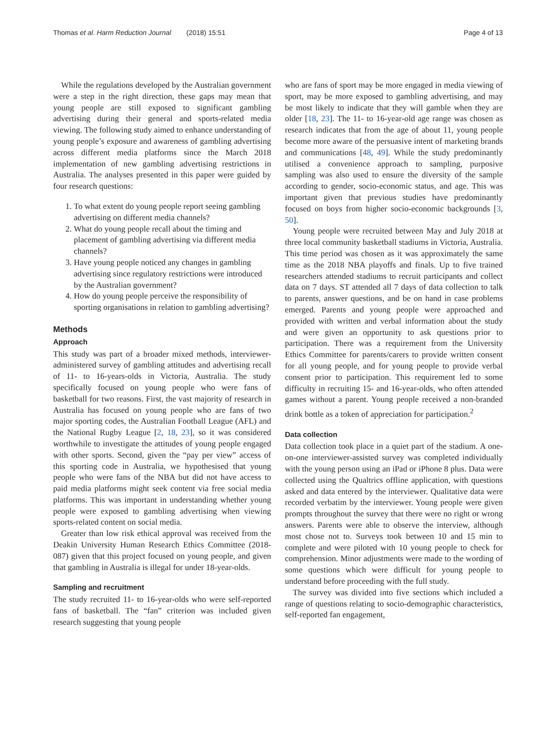Thomas et al. Harm Reduction Journal (2018) 15:51 Page 4 of 13
While the regulations developed by the Australian government were a step in the right direction, these gaps may mean that young people are still exposed to significant gambling advertising during their general and sports-related media viewing. The following study aimed to enhance understanding of young people’s exposure and awareness of gambling advertising across different media platforms since the March 2018 implementation of new gambling advertising restrictions in Australia. The analyses presented in this paper were guided by four research questions:
1. To what extent do young people report seeing gambling advertising on different media channels?
2. What do young people recall about the timing and placement of gambling advertising via different media channels?
3. Have young people noticed any changes in gambling advertising since regulatory restrictions were introduced by the Australian government?
4. How do young people perceive the responsibility of sporting organisations in relation to gambling advertising?
Methods
Approach
This study was part of a broader mixed methods, interviewer-administered survey of gambling attitudes and advertising recall of 11- to 16-years-olds in Victoria, Australia. The study specifically focused on young people who were fans of basketball for two reasons. First, the vast majority of research in Australia has focused on young people who are fans of two major sporting codes, the Australian Football League (AFL) and the National Rugby League [2, 18, 23], so it was considered worthwhile to investigate the attitudes of young people engaged with other sports. Second, given the “pay per view” access of this sporting code in Australia, we hypothesised that young people who were fans of the NBA but did not have access to paid media platforms might seek content via free social media platforms. This was important in understanding whether young people were exposed to gambling advertising when viewing sports-related content on social media.
Greater than low risk ethical approval was received from the Deakin University Human Research Ethics Committee (2018-087) given that this project focused on young people, and given that gambling in Australia is illegal for under 18-year-olds.
Sampling and recruitment
The study recruited 11- to 16-year-olds who were self-reported fans of basketball. The “fan” criterion was included given research suggesting that young people
who are fans of sport may be more engaged in media viewing of sport, may be more exposed to gambling advertising, and may be most likely to indicate that they will gamble when they are older [18, 23]. The 11- to 16-year-old age range was chosen as research indicates that from the age of about 11, young people become more aware of the persuasive intent of marketing brands and communications [48, 49]. While the study predominantly utilised a convenience approach to sampling, purposive sampling was also used to ensure the diversity of the sample according to gender, socio-economic status, and age. This was important given that previous studies have predominantly focused on boys from higher socio-economic backgrounds [3, 50].
Young people were recruited between May and July 2018 at three local community basketball stadiums in Victoria, Australia. This time period was chosen as it was approximately the same time as the 2018 NBA playoffs and finals. Up to five trained researchers attended stadiums to recruit participants and collect data on 7 days. ST attended all 7 days of data collection to talk to parents, answer questions, and be on hand in case problems emerged. Parents and young people were approached and provided with written and verbal information about the study and were given an opportunity to ask questions prior to participation. There was a requirement from the University Ethics Committee for parents/carers to provide written consent for all young people, and for young people to provide verbal consent prior to participation. This requirement led to some difficulty in recruiting 15- and 16-year-olds, who often attended games without a parent. Young people received a non-branded drink bottle as a token of appreciation for participation.<sup>2</sup>
Data collection
Data collection took place in a quiet part of the stadium. A one-on-one interviewer-assisted survey was completed individually with the young person using an iPad or iPhone 8 plus. Data were collected using the Qualtrics offline application, with questions asked and data entered by the interviewer. Qualitative data were recorded verbatim by the interviewer. Young people were given prompts throughout the survey that there were no right or wrong answers. Parents were able to observe the interview, although most chose not to. Surveys took between 10 and 15 min to complete and were piloted with 10 young people to check for comprehension. Minor adjustments were made to the wording of some questions which were difficult for young people to understand before proceeding with the full study.
The survey was divided into five sections which included a range of questions relating to socio-demographic characteristics, self-reported fan engagement,